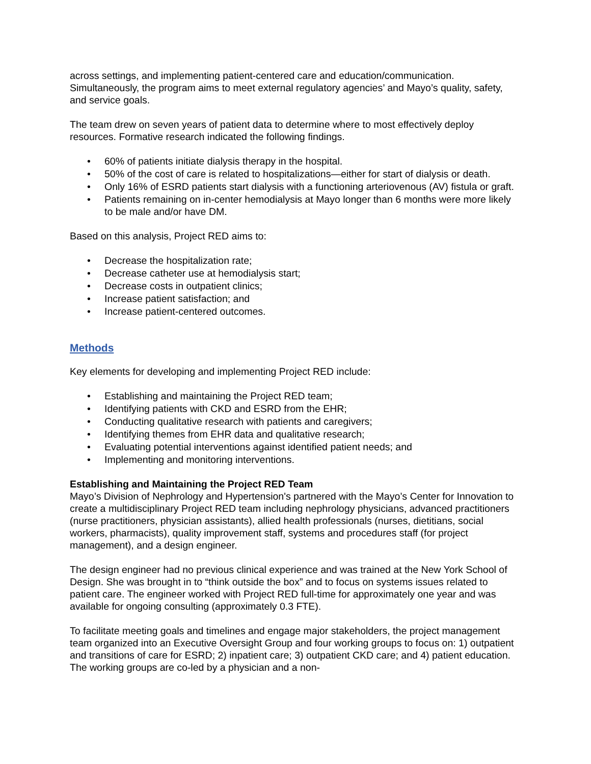across settings, and implementing patient-centered care and education/communication. Simultaneously, the program aims to meet external regulatory agencies’ and Mayo’s quality, safety, and service goals.
The team drew on seven years of patient data to determine where to most effectively deploy resources. Formative research indicated the following findings.
• 60% of patients initiate dialysis therapy in the hospital.
• 50% of the cost of care is related to hospitalizations—either for start of dialysis or death.
• Only 16% of ESRD patients start dialysis with a functioning arteriovenous (AV) fistula or graft.
• Patients remaining on in-center hemodialysis at Mayo longer than 6 months were more likely to be male and/or have DM.
Based on this analysis, Project RED aims to:
• Decrease the hospitalization rate;
• Decrease catheter use at hemodialysis start;
• Decrease costs in outpatient clinics;
• Increase patient satisfaction; and
• Increase patient-centered outcomes.
Methods
Key elements for developing and implementing Project RED include:
• Establishing and maintaining the Project RED team;
• Identifying patients with CKD and ESRD from the EHR;
• Conducting qualitative research with patients and caregivers;
• Identifying themes from EHR data and qualitative research;
• Evaluating potential interventions against identified patient needs; and
• Implementing and monitoring interventions.
Establishing and Maintaining the Project RED Team
Mayo’s Division of Nephrology and Hypertension's partnered with the Mayo’s Center for Innovation to create a multidisciplinary Project RED team including nephrology physicians, advanced practitioners (nurse practitioners, physician assistants), allied health professionals (nurses, dietitians, social workers, pharmacists), quality improvement staff, systems and procedures staff (for project management), and a design engineer.
The design engineer had no previous clinical experience and was trained at the New York School of Design. She was brought in to “think outside the box” and to focus on systems issues related to patient care. The engineer worked with Project RED full-time for approximately one year and was available for ongoing consulting (approximately 0.3 FTE).
To facilitate meeting goals and timelines and engage major stakeholders, the project management team organized into an Executive Oversight Group and four working groups to focus on: 1) outpatient and transitions of care for ESRD; 2) inpatient care; 3) outpatient CKD care; and 4) patient education. The working groups are co-led by a physician and a non-